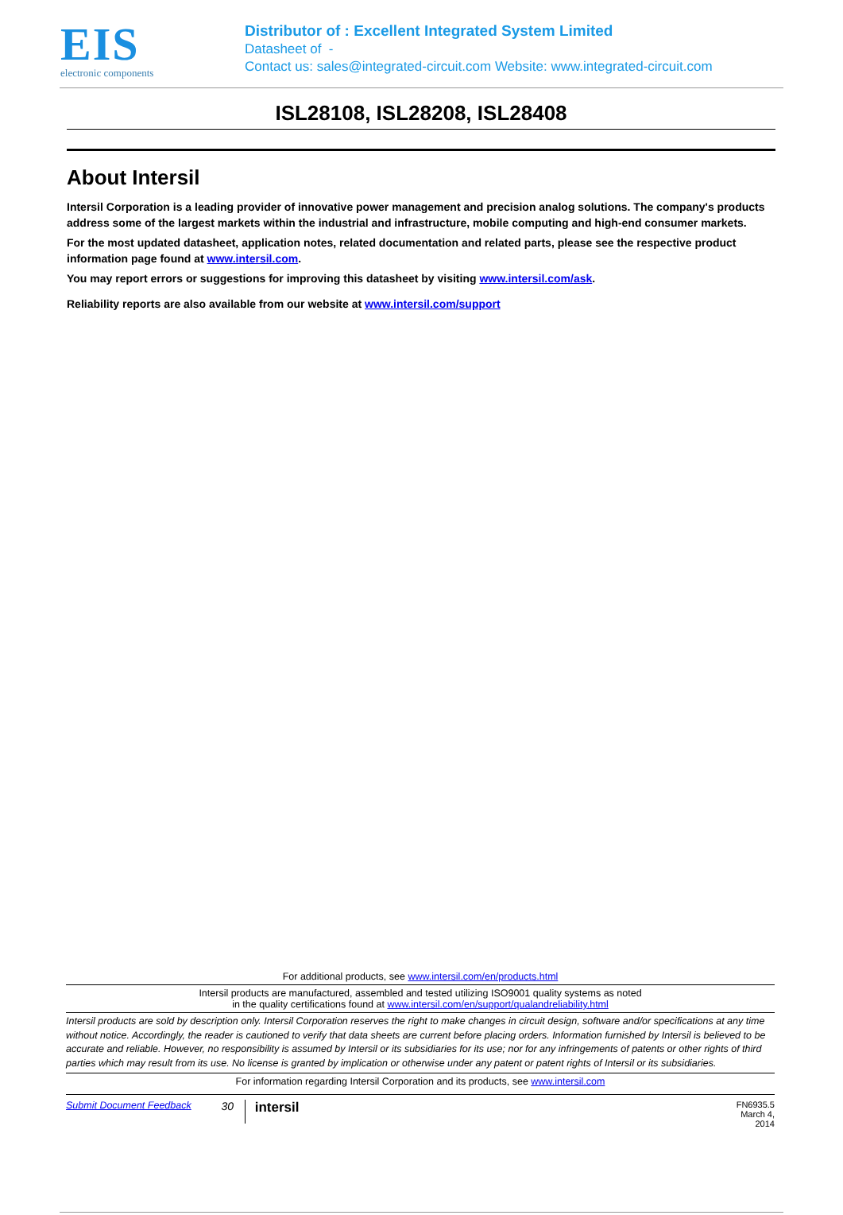EIS
electronic components
Distributor of : Excellent Integrated System Limited
Datasheet of -
Contact us: sales@integrated-circuit.com Website: www.integrated-circuit.com
ISL28108, ISL28208, ISL28408
About Intersil
Intersil Corporation is a leading provider of innovative power management and precision analog solutions. The company's products address some of the largest markets within the industrial and infrastructure, mobile computing and high-end consumer markets.
For the most updated datasheet, application notes, related documentation and related parts, please see the respective product information page found at www.intersil.com.
You may report errors or suggestions for improving this datasheet by visiting www.intersil.com/ask.
Reliability reports are also available from our website at www.intersil.com/support
For additional products, see www.intersil.com/en/products.html
Intersil products are manufactured, assembled and tested utilizing ISO9001 quality systems as noted
in the quality certifications found at www.intersil.com/en/support/qualandreliability.html
Intersil products are sold by description only. Intersil Corporation reserves the right to make changes in circuit design, software and/or specifications at any time without notice. Accordingly, the reader is cautioned to verify that data sheets are current before placing orders. Information furnished by Intersil is believed to be accurate and reliable. However, no responsibility is assumed by Intersil or its subsidiaries for its use; nor for any infringements of patents or other rights of third parties which may result from its use. No license is granted by implication or otherwise under any patent or patent rights of Intersil or its subsidiaries.
For information regarding Intersil Corporation and its products, see www.intersil.com
Submit Document Feedback 30 intersil FN6935.5
March 4, 2014